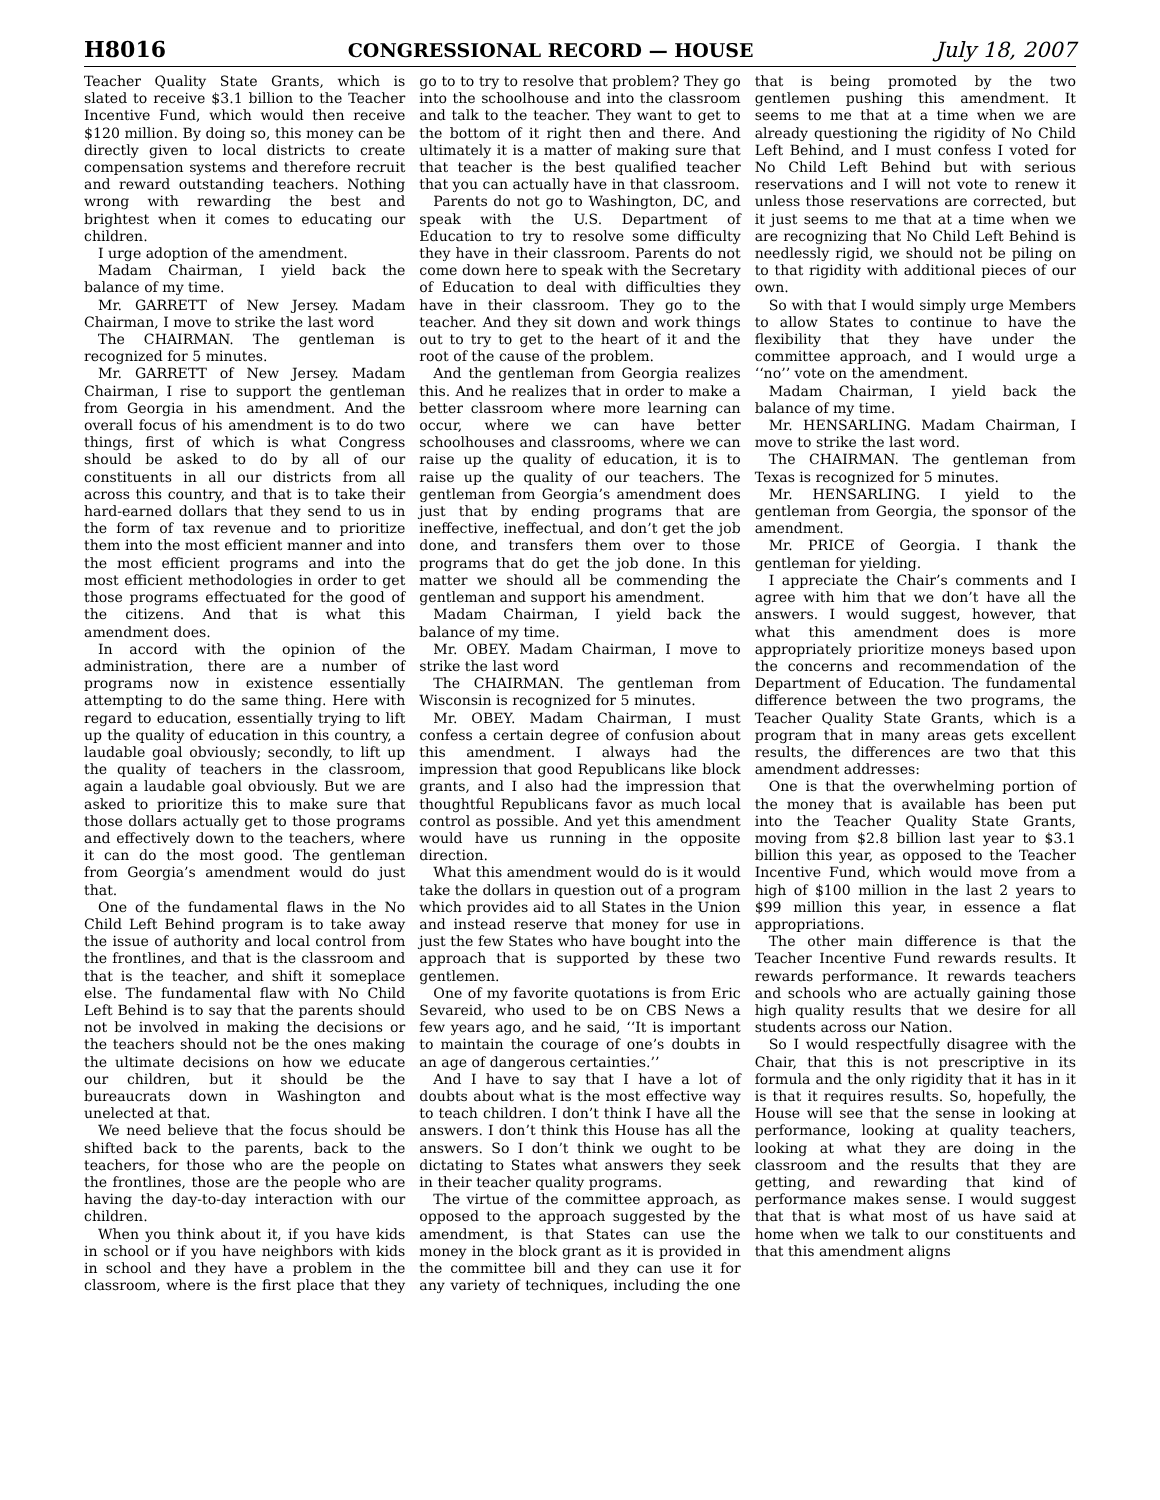H8016 CONGRESSIONAL RECORD — HOUSE July 18, 2007
Teacher Quality State Grants, which is slated to receive $3.1 billion to the Teacher Incentive Fund, which would then receive $120 million. By doing so, this money can be directly given to local districts to create compensation systems and therefore recruit and reward outstanding teachers. Nothing wrong with rewarding the best and brightest when it comes to educating our children.
I urge adoption of the amendment.
Madam Chairman, I yield back the balance of my time.
Mr. GARRETT of New Jersey. Madam Chairman, I move to strike the last word
The CHAIRMAN. The gentleman is recognized for 5 minutes.
Mr. GARRETT of New Jersey. Madam Chairman, I rise to support the gentleman from Georgia in his amendment. And the overall focus of his amendment is to do two things, first of which is what Congress should be asked to do by all of our constituents in all our districts from all across this country, and that is to take their hard-earned dollars that they send to us in the form of tax revenue and to prioritize them into the most efficient manner and into the most efficient programs and into the most efficient methodologies in order to get those programs effectuated for the good of the citizens. And that is what this amendment does.
In accord with the opinion of the administration, there are a number of programs now in existence essentially attempting to do the same thing. Here with regard to education, essentially trying to lift up the quality of education in this country, a laudable goal obviously; secondly, to lift up the quality of teachers in the classroom, again a laudable goal obviously. But we are asked to prioritize this to make sure that those dollars actually get to those programs and effectively down to the teachers, where it can do the most good. The gentleman from Georgia’s amendment would do just that.
One of the fundamental flaws in the No Child Left Behind program is to take away the issue of authority and local control from the frontlines, and that is the classroom and that is the teacher, and shift it someplace else. The fundamental flaw with No Child Left Behind is to say that the parents should not be involved in making the decisions or the teachers should not be the ones making the ultimate decisions on how we educate our children, but it should be the bureaucrats down in Washington and unelected at that.
We need believe that the focus should be shifted back to the parents, back to the teachers, for those who are the people on the frontlines, those are the people who are having the day-to-day interaction with our children.
When you think about it, if you have kids in school or if you have neighbors with kids in school and they have a problem in the classroom, where is the first place that they go to to try to resolve that problem? They go into the schoolhouse and into the classroom and talk to the teacher. They want to get to the bottom of it right then and there. And ultimately it is a matter of making sure that that teacher is the best qualified teacher that you can actually have in that classroom.
Parents do not go to Washington, DC, and speak with the U.S. Department of Education to try to resolve some difficulty they have in their classroom. Parents do not come down here to speak with the Secretary of Education to deal with difficulties they have in their classroom. They go to the teacher. And they sit down and work things out to try to get to the heart of it and the root of the cause of the problem.
And the gentleman from Georgia realizes this. And he realizes that in order to make a better classroom where more learning can occur, where we can have better schoolhouses and classrooms, where we can raise up the quality of education, it is to raise up the quality of our teachers. The gentleman from Georgia’s amendment does just that by ending programs that are ineffective, ineffectual, and don’t get the job done, and transfers them over to those programs that do get the job done. In this matter we should all be commending the gentleman and support his amendment.
Madam Chairman, I yield back the balance of my time.
Mr. OBEY. Madam Chairman, I move to strike the last word
The CHAIRMAN. The gentleman from Wisconsin is recognized for 5 minutes.
Mr. OBEY. Madam Chairman, I must confess a certain degree of confusion about this amendment. I always had the impression that good Republicans like block grants, and I also had the impression that thoughtful Republicans favor as much local control as possible. And yet this amendment would have us running in the opposite direction.
What this amendment would do is it would take the dollars in question out of a program which provides aid to all States in the Union and instead reserve that money for use in just the few States who have bought into the approach that is supported by these two gentlemen.
One of my favorite quotations is from Eric Sevareid, who used to be on CBS News a few years ago, and he said, ‘‘It is important to maintain the courage of one’s doubts in an age of dangerous certainties.’’
And I have to say that I have a lot of doubts about what is the most effective way to teach children. I don’t think I have all the answers. I don’t think this House has all the answers. So I don’t think we ought to be dictating to States what answers they seek in their teacher quality programs.
The virtue of the committee approach, as opposed to the approach suggested by the amendment, is that States can use the money in the block grant as it is provided in the committee bill and they can use it for any variety of techniques, including the one that is being promoted by the two gentlemen pushing this amendment. It seems to me that at a time when we are already questioning the rigidity of No Child Left Behind, and I must confess I voted for No Child Left Behind but with serious reservations and I will not vote to renew it unless those reservations are corrected, but it just seems to me that at a time when we are recognizing that No Child Left Behind is needlessly rigid, we should not be piling on to that rigidity with additional pieces of our own.
So with that I would simply urge Members to allow States to continue to have the flexibility that they have under the committee approach, and I would urge a ‘‘no’’ vote on the amendment.
Madam Chairman, I yield back the balance of my time.
Mr. HENSARLING. Madam Chairman, I move to strike the last word.
The CHAIRMAN. The gentleman from Texas is recognized for 5 minutes.
Mr. HENSARLING. I yield to the gentleman from Georgia, the sponsor of the amendment.
Mr. PRICE of Georgia. I thank the gentleman for yielding.
I appreciate the Chair’s comments and I agree with him that we don’t have all the answers. I would suggest, however, that what this amendment does is more appropriately prioritize moneys based upon the concerns and recommendation of the Department of Education. The fundamental difference between the two programs, the Teacher Quality State Grants, which is a program that in many areas gets excellent results, the differences are two that this amendment addresses:
One is that the overwhelming portion of the money that is available has been put into the Teacher Quality State Grants, moving from $2.8 billion last year to $3.1 billion this year, as opposed to the Teacher Incentive Fund, which would move from a high of $100 million in the last 2 years to $99 million this year, in essence a flat appropriations.
The other main difference is that the Teacher Incentive Fund rewards results. It rewards performance. It rewards teachers and schools who are actually gaining those high quality results that we desire for all students across our Nation.
So I would respectfully disagree with the Chair, that this is not prescriptive in its formula and the only rigidity that it has in it is that it requires results. So, hopefully, the House will see that the sense in looking at performance, looking at quality teachers, looking at what they are doing in the classroom and the results that they are getting, and rewarding that kind of performance makes sense. I would suggest that that is what most of us have said at home when we talk to our constituents and that this amendment aligns